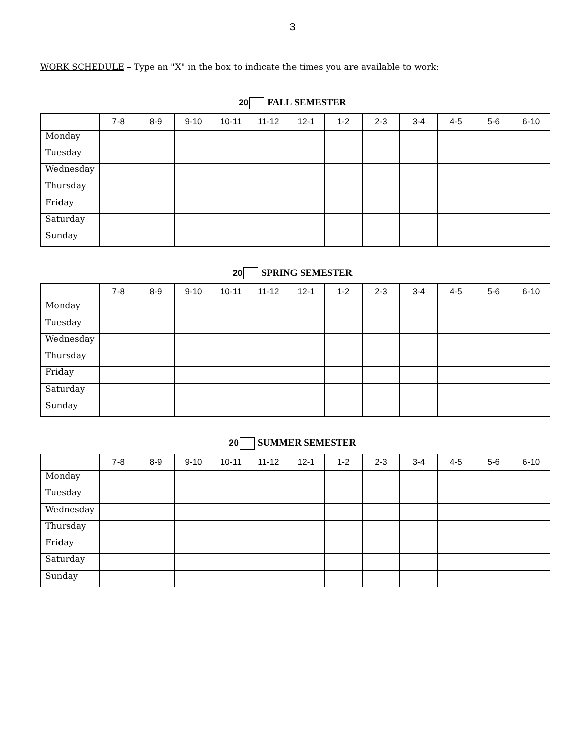3
WORK SCHEDULE – Type an "X" in the box to indicate the times you are available to work:
20 FALL SEMESTER
| | 7-8 | 8-9 | 9-10 | 10-11 | 11-12 | 12-1 | 1-2 | 2-3 | 3-4 | 4-5 | 5-6 | 6-10 |
| --- | --- | --- | --- | --- | --- | --- | --- | --- | --- | --- | --- | --- |
| Monday | | | | | | | | | | | | |
| Tuesday | | | | | | | | | | | | |
| Wednesday | | | | | | | | | | | | |
| Thursday | | | | | | | | | | | | |
| Friday | | | | | | | | | | | | |
| Saturday | | | | | | | | | | | | |
| Sunday | | | | | | | | | | | | |
20 SPRING SEMESTER
| | 7-8 | 8-9 | 9-10 | 10-11 | 11-12 | 12-1 | 1-2 | 2-3 | 3-4 | 4-5 | 5-6 | 6-10 |
| --- | --- | --- | --- | --- | --- | --- | --- | --- | --- | --- | --- | --- |
| Monday | | | | | | | | | | | | |
| Tuesday | | | | | | | | | | | | |
| Wednesday | | | | | | | | | | | | |
| Thursday | | | | | | | | | | | | |
| Friday | | | | | | | | | | | | |
| Saturday | | | | | | | | | | | | |
| Sunday | | | | | | | | | | | | |
20 SUMMER SEMESTER
| | 7-8 | 8-9 | 9-10 | 10-11 | 11-12 | 12-1 | 1-2 | 2-3 | 3-4 | 4-5 | 5-6 | 6-10 |
| --- | --- | --- | --- | --- | --- | --- | --- | --- | --- | --- | --- | --- |
| Monday | | | | | | | | | | | | |
| Tuesday | | | | | | | | | | | | |
| Wednesday | | | | | | | | | | | | |
| Thursday | | | | | | | | | | | | |
| Friday | | | | | | | | | | | | |
| Saturday | | | | | | | | | | | | |
| Sunday | | | | | | | | | | | | |